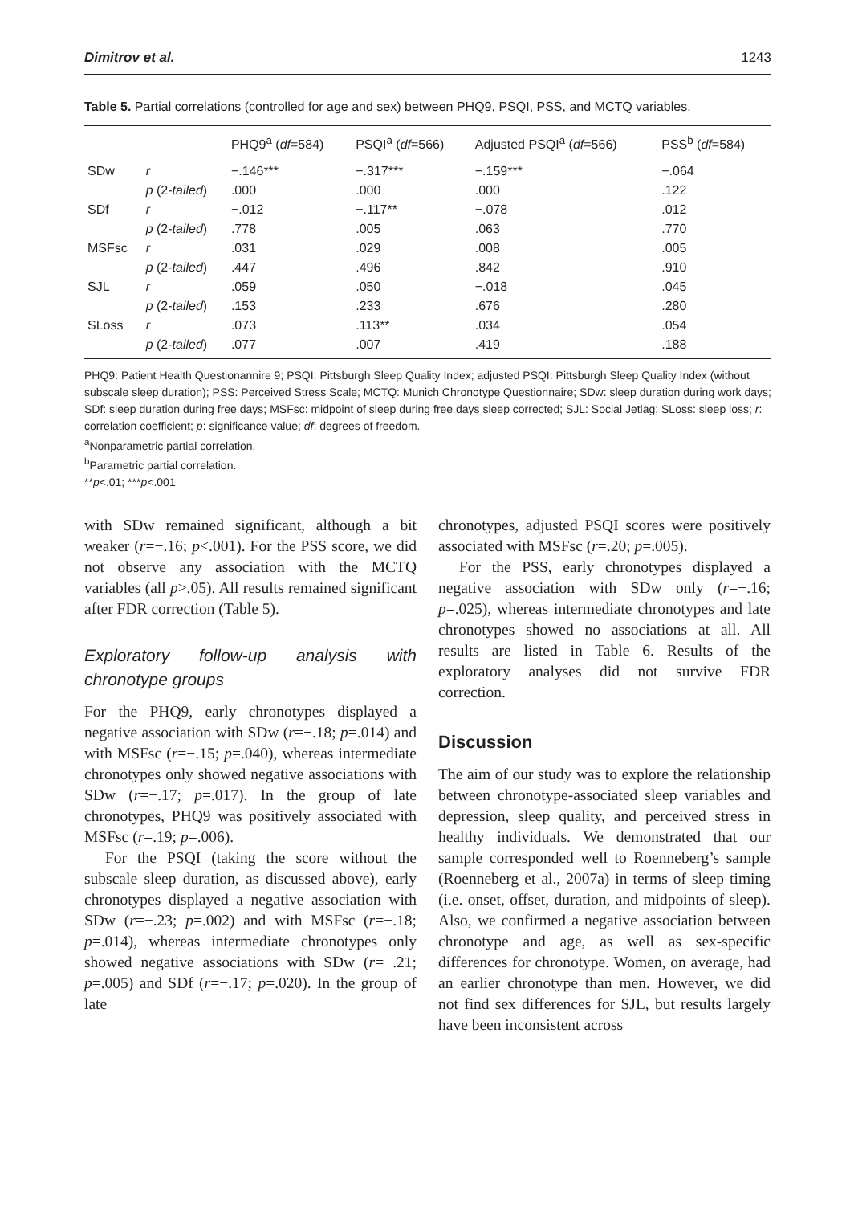Dimitrov et al. 1243
Table 5. Partial correlations (controlled for age and sex) between PHQ9, PSQI, PSS, and MCTQ variables.
| | | PHQ9<sup>a</sup> ( df =584) | PSQI<sup>a</sup> ( df =566) | Adjusted PSQI<sup>a</sup> ( df =566) | PSS<sup>b</sup> ( df =584) |
| --- | --- | --- | --- | --- | --- |
| SDw | r | −.146*** | −.317*** | −.159*** | −.064 |
| | p (2- tailed ) | .000 | .000 | .000 | .122 |
| SDf | r | −.012 | −.117** | −.078 | .012 |
| | p (2- tailed ) | .778 | .005 | .063 | .770 |
| MSFsc | r | .031 | .029 | .008 | .005 |
| | p (2- tailed ) | .447 | .496 | .842 | .910 |
| SJL | r | .059 | .050 | −.018 | .045 |
| | p (2- tailed ) | .153 | .233 | .676 | .280 |
| SLoss | r | .073 | .113** | .034 | .054 |
| | p (2- tailed ) | .077 | .007 | .419 | .188 |
PHQ9: Patient Health Questionannire 9; PSQI: Pittsburgh Sleep Quality Index; adjusted PSQI: Pittsburgh Sleep Quality Index (without subscale sleep duration); PSS: Perceived Stress Scale; MCTQ: Munich Chronotype Questionnaire; SDw: sleep duration during work days; SDf: sleep duration during free days; MSFsc: midpoint of sleep during free days sleep corrected; SJL: Social Jetlag; SLoss: sleep loss; r: correlation coefficient; p: significance value; df: degrees of freedom.
<sup>a</sup> Nonparametric partial correlation.
<sup>b</sup> Parametric partial correlation.
**p<.01; ***p<.001
with SDw remained significant, although a bit weaker (r=−.16; p<.001). For the PSS score, we did not observe any association with the MCTQ variables (all p>.05). All results remained significant after FDR correction (Table 5).
Exploratory follow-up analysis with chronotype groups
For the PHQ9, early chronotypes displayed a negative association with SDw (r=−.18; p=.014) and with MSFsc (r=−.15; p=.040), whereas intermediate chronotypes only showed negative associations with SDw (r=−.17; p=.017). In the group of late chronotypes, PHQ9 was positively associated with MSFsc (r=.19; p=.006).
For the PSQI (taking the score without the subscale sleep duration, as discussed above), early chronotypes displayed a negative association with SDw (r=−.23; p=.002) and with MSFsc (r=−.18; p=.014), whereas intermediate chronotypes only showed negative associations with SDw (r=−.21; p=.005) and SDf (r=−.17; p=.020). In the group of late
chronotypes, adjusted PSQI scores were positively associated with MSFsc (r=.20; p=.005).
For the PSS, early chronotypes displayed a negative association with SDw only (r=−.16; p=.025), whereas intermediate chronotypes and late chronotypes showed no associations at all. All results are listed in Table 6. Results of the exploratory analyses did not survive FDR correction.
Discussion
The aim of our study was to explore the relationship between chronotype-associated sleep variables and depression, sleep quality, and perceived stress in healthy individuals. We demonstrated that our sample corresponded well to Roenneberg’s sample (Roenneberg et al., 2007a) in terms of sleep timing (i.e. onset, offset, duration, and midpoints of sleep). Also, we confirmed a negative association between chronotype and age, as well as sex-specific differences for chronotype. Women, on average, had an earlier chronotype than men. However, we did not find sex differences for SJL, but results largely have been inconsistent across